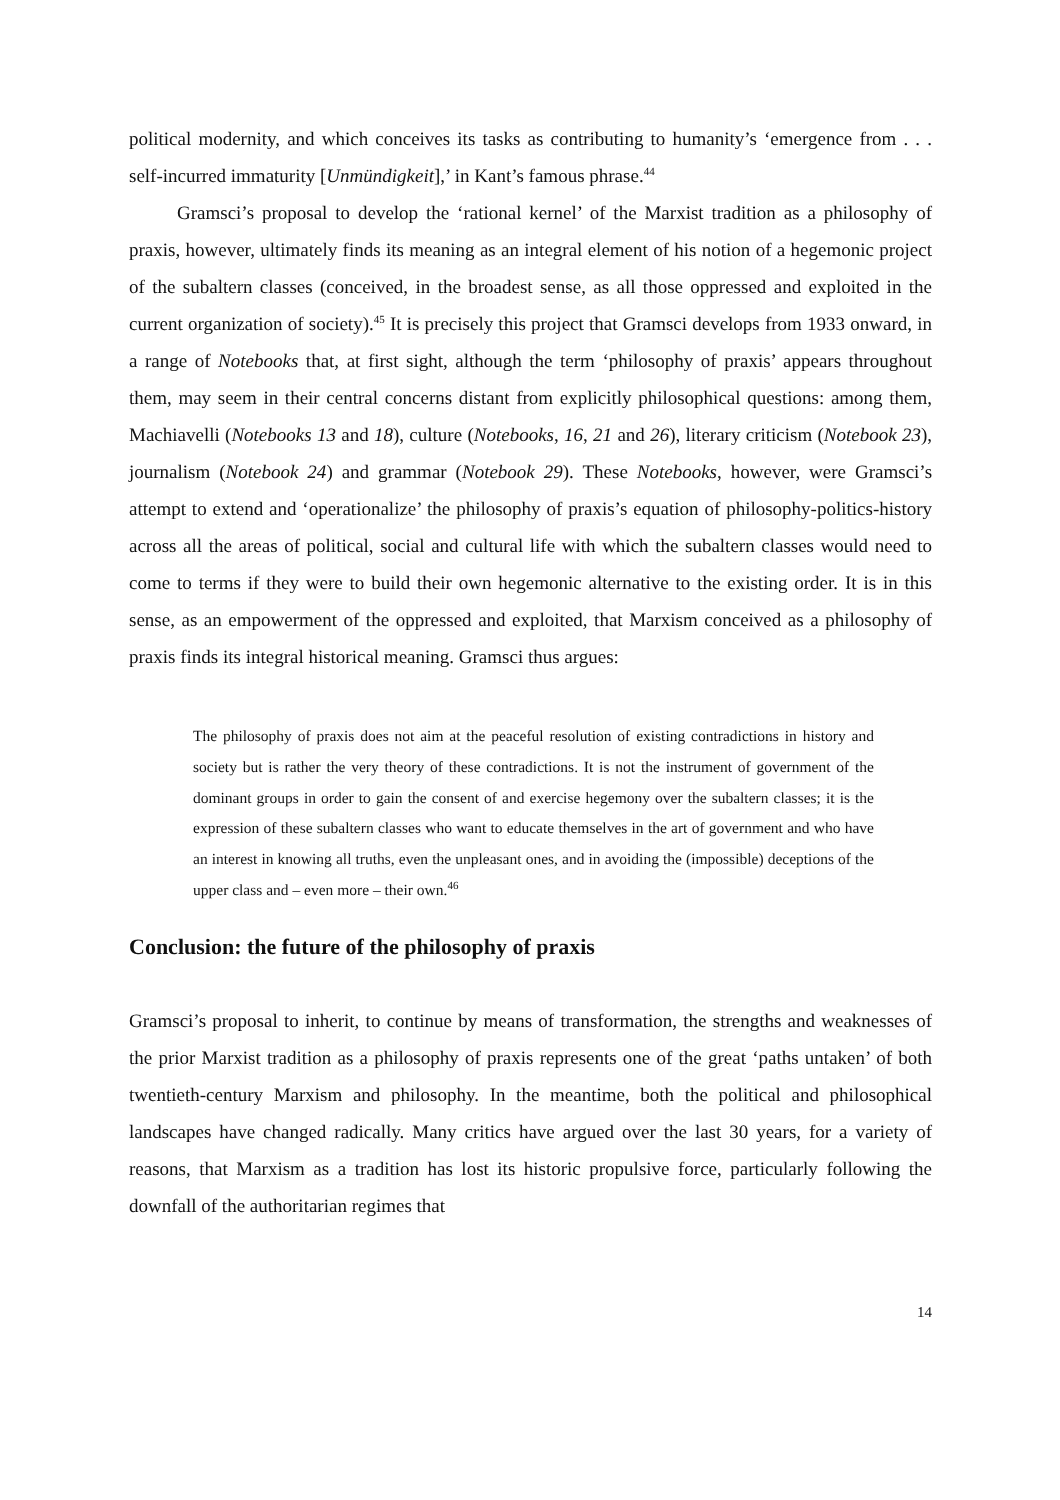political modernity, and which conceives its tasks as contributing to humanity’s ‘emergence from . . . self-incurred immaturity [Unmündigkeit],’ in Kant’s famous phrase.<sup>44</sup>
Gramsci’s proposal to develop the ‘rational kernel’ of the Marxist tradition as a philosophy of praxis, however, ultimately finds its meaning as an integral element of his notion of a hegemonic project of the subaltern classes (conceived, in the broadest sense, as all those oppressed and exploited in the current organization of society).<sup>45</sup> It is precisely this project that Gramsci develops from 1933 onward, in a range of Notebooks that, at first sight, although the term ‘philosophy of praxis’ appears throughout them, may seem in their central concerns distant from explicitly philosophical questions: among them, Machiavelli (Notebooks 13 and 18), culture (Notebooks, 16, 21 and 26), literary criticism (Notebook 23), journalism (Notebook 24) and grammar (Notebook 29). These Notebooks, however, were Gramsci’s attempt to extend and ‘operationalize’ the philosophy of praxis’s equation of philosophy-politics-history across all the areas of political, social and cultural life with which the subaltern classes would need to come to terms if they were to build their own hegemonic alternative to the existing order. It is in this sense, as an empowerment of the oppressed and exploited, that Marxism conceived as a philosophy of praxis finds its integral historical meaning. Gramsci thus argues:
The philosophy of praxis does not aim at the peaceful resolution of existing contradictions in history and society but is rather the very theory of these contradictions. It is not the instrument of government of the dominant groups in order to gain the consent of and exercise hegemony over the subaltern classes; it is the expression of these subaltern classes who want to educate themselves in the art of government and who have an interest in knowing all truths, even the unpleasant ones, and in avoiding the (impossible) deceptions of the upper class and – even more – their own.<sup>46</sup>
Conclusion: the future of the philosophy of praxis
Gramsci’s proposal to inherit, to continue by means of transformation, the strengths and weaknesses of the prior Marxist tradition as a philosophy of praxis represents one of the great ‘paths untaken’ of both twentieth-century Marxism and philosophy. In the meantime, both the political and philosophical landscapes have changed radically. Many critics have argued over the last 30 years, for a variety of reasons, that Marxism as a tradition has lost its historic propulsive force, particularly following the downfall of the authoritarian regimes that
14